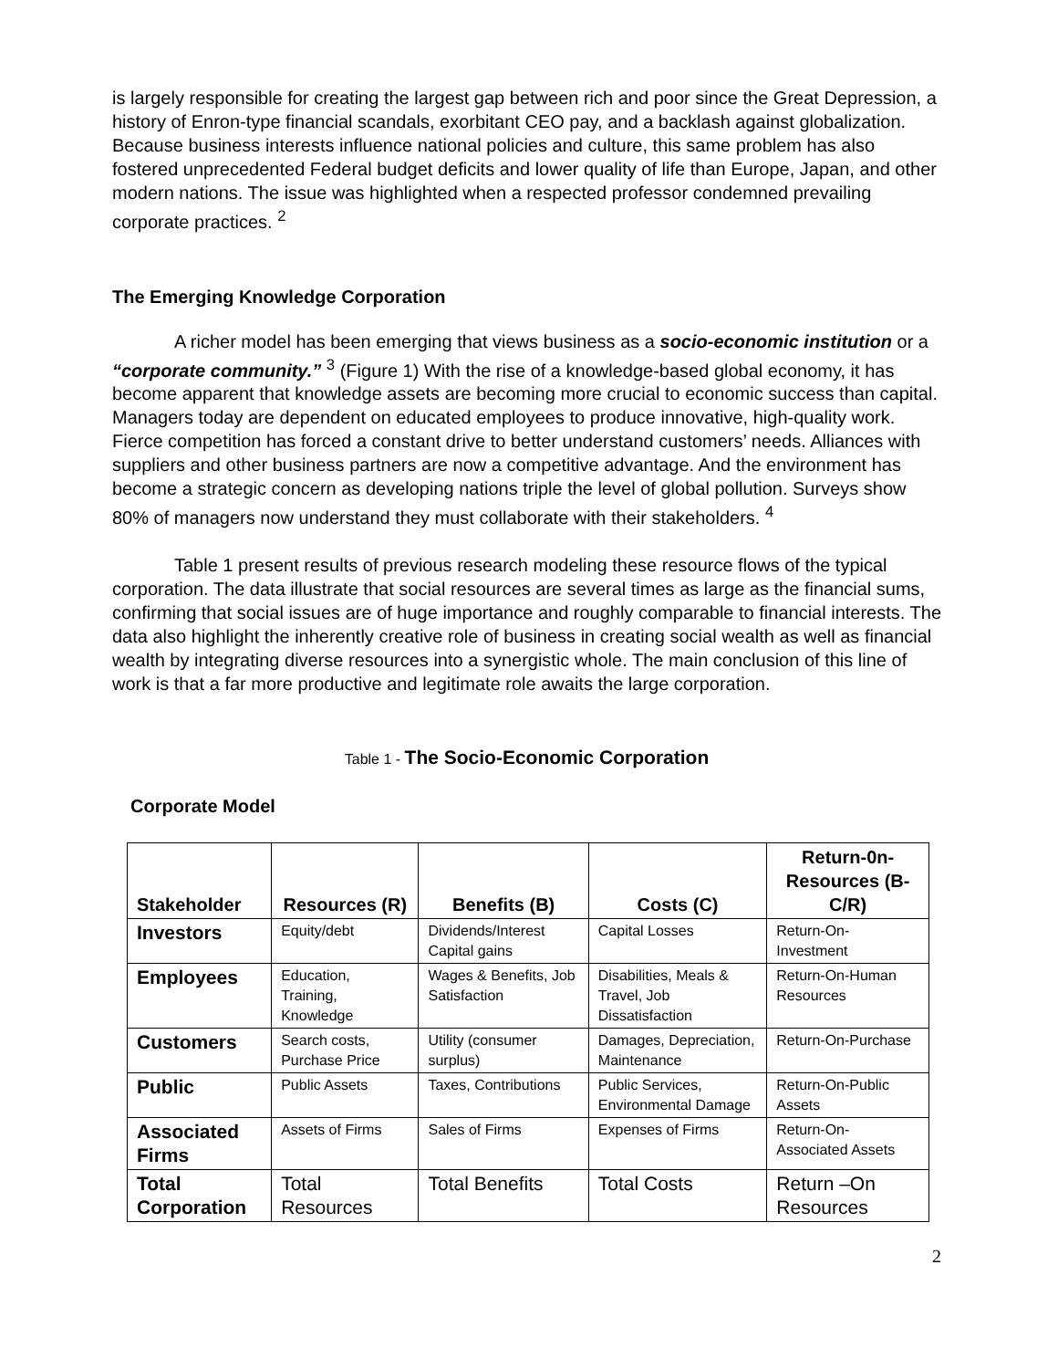is largely responsible for creating the largest gap between rich and poor since the Great Depression, a history of Enron-type financial scandals, exorbitant CEO pay, and a backlash against globalization. Because business interests influence national policies and culture, this same problem has also fostered unprecedented Federal budget deficits and lower quality of life than Europe, Japan, and other modern nations. The issue was highlighted when a respected professor condemned prevailing corporate practices. <sup>2</sup>
The Emerging Knowledge Corporation
A richer model has been emerging that views business as a socio-economic institution or a “corporate community.” <sup>3</sup> (Figure 1) With the rise of a knowledge-based global economy, it has become apparent that knowledge assets are becoming more crucial to economic success than capital. Managers today are dependent on educated employees to produce innovative, high-quality work. Fierce competition has forced a constant drive to better understand customers’ needs. Alliances with suppliers and other business partners are now a competitive advantage. And the environment has become a strategic concern as developing nations triple the level of global pollution. Surveys show 80% of managers now understand they must collaborate with their stakeholders. <sup>4</sup>
Table 1 present results of previous research modeling these resource flows of the typical corporation. The data illustrate that social resources are several times as large as the financial sums, confirming that social issues are of huge importance and roughly comparable to financial interests. The data also highlight the inherently creative role of business in creating social wealth as well as financial wealth by integrating diverse resources into a synergistic whole. The main conclusion of this line of work is that a far more productive and legitimate role awaits the large corporation.
Table 1 - The Socio-Economic Corporation
Corporate Model
| Stakeholder | Resources (R) | Benefits (B) | Costs (C) | Return-0n-Resources (B-C/R) |
| --- | --- | --- | --- | --- |
| Investors | Equity/debt | Dividends/Interest Capital gains | Capital Losses | Return-On-Investment |
| Employees | Education, Training, Knowledge | Wages & Benefits, Job Satisfaction | Disabilities, Meals & Travel, Job Dissatisfaction | Return-On-Human Resources |
| Customers | Search costs, Purchase Price | Utility (consumer surplus) | Damages, Depreciation, Maintenance | Return-On-Purchase |
| Public | Public Assets | Taxes, Contributions | Public Services, Environmental Damage | Return-On-Public Assets |
| Associated Firms | Assets of Firms | Sales of Firms | Expenses of Firms | Return-On-Associated Assets |
| Total Corporation | Total Resources | Total Benefits | Total Costs | Return –On Resources |
2